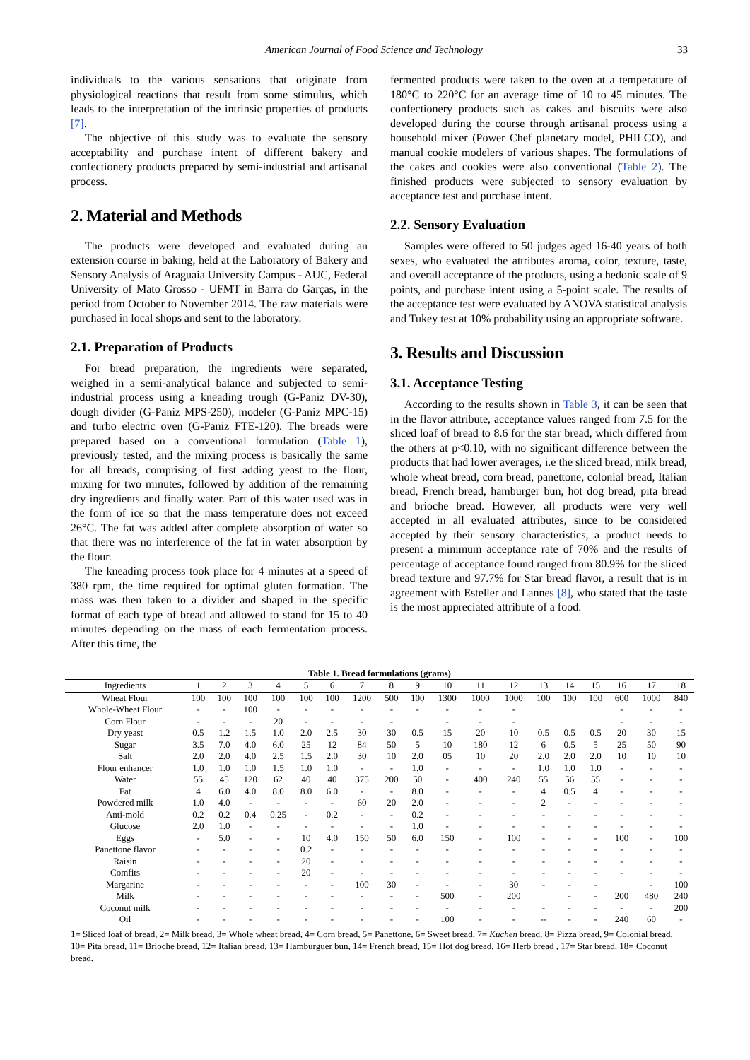American Journal of Food Science and Technology 33
individuals to the various sensations that originate from physiological reactions that result from some stimulus, which leads to the interpretation of the intrinsic properties of products [7].
The objective of this study was to evaluate the sensory acceptability and purchase intent of different bakery and confectionery products prepared by semi-industrial and artisanal process.
2. Material and Methods
The products were developed and evaluated during an extension course in baking, held at the Laboratory of Bakery and Sensory Analysis of Araguaia University Campus - AUC, Federal University of Mato Grosso - UFMT in Barra do Garças, in the period from October to November 2014. The raw materials were purchased in local shops and sent to the laboratory.
2.1. Preparation of Products
For bread preparation, the ingredients were separated, weighed in a semi-analytical balance and subjected to semi-industrial process using a kneading trough (G-Paniz DV-30), dough divider (G-Paniz MPS-250), modeler (G-Paniz MPC-15) and turbo electric oven (G-Paniz FTE-120). The breads were prepared based on a conventional formulation (Table 1), previously tested, and the mixing process is basically the same for all breads, comprising of first adding yeast to the flour, mixing for two minutes, followed by addition of the remaining dry ingredients and finally water. Part of this water used was in the form of ice so that the mass temperature does not exceed 26°C. The fat was added after complete absorption of water so that there was no interference of the fat in water absorption by the flour.
The kneading process took place for 4 minutes at a speed of 380 rpm, the time required for optimal gluten formation. The mass was then taken to a divider and shaped in the specific format of each type of bread and allowed to stand for 15 to 40 minutes depending on the mass of each fermentation process. After this time, the
fermented products were taken to the oven at a temperature of 180°C to 220°C for an average time of 10 to 45 minutes. The confectionery products such as cakes and biscuits were also developed during the course through artisanal process using a household mixer (Power Chef planetary model, PHILCO), and manual cookie modelers of various shapes. The formulations of the cakes and cookies were also conventional (Table 2). The finished products were subjected to sensory evaluation by acceptance test and purchase intent.
2.2. Sensory Evaluation
Samples were offered to 50 judges aged 16-40 years of both sexes, who evaluated the attributes aroma, color, texture, taste, and overall acceptance of the products, using a hedonic scale of 9 points, and purchase intent using a 5-point scale. The results of the acceptance test were evaluated by ANOVA statistical analysis and Tukey test at 10% probability using an appropriate software.
3. Results and Discussion
3.1. Acceptance Testing
According to the results shown in Table 3, it can be seen that in the flavor attribute, acceptance values ranged from 7.5 for the sliced loaf of bread to 8.6 for the star bread, which differed from the others at p<0.10, with no significant difference between the products that had lower averages, i.e the sliced bread, milk bread, whole wheat bread, corn bread, panettone, colonial bread, Italian bread, French bread, hamburger bun, hot dog bread, pita bread and brioche bread. However, all products were very well accepted in all evaluated attributes, since to be considered accepted by their sensory characteristics, a product needs to present a minimum acceptance rate of 70% and the results of percentage of acceptance found ranged from 80.9% for the sliced bread texture and 97.7% for Star bread flavor, a result that is in agreement with Esteller and Lannes [8], who stated that the taste is the most appreciated attribute of a food.
Table 1. Bread formulations (grams)
| Ingredients | 1 | 2 | 3 | 4 | 5 | 6 | 7 | 8 | 9 | 10 | 11 | 12 | 13 | 14 | 15 | 16 | 17 | 18 |
| --- | --- | --- | --- | --- | --- | --- | --- | --- | --- | --- | --- | --- | --- | --- | --- | --- | --- | --- |
| Wheat Flour | 100 | 100 | 100 | 100 | 100 | 100 | 1200 | 500 | 100 | 1300 | 1000 | 1000 | 100 | 100 | 100 | 600 | 1000 | 840 |
| Whole-Wheat Flour | - | - | 100 | - | - | - | - | - | - | - | - | - | | | | - | - | - |
| Corn Flour | - | - | - | 20 | - | - | - | - | | - | - | - | | | | - | - | - |
| Dry yeast | 0.5 | 1.2 | 1.5 | 1.0 | 2.0 | 2.5 | 30 | 30 | 0.5 | 15 | 20 | 10 | 0.5 | 0.5 | 0.5 | 20 | 30 | 15 |
| Sugar | 3.5 | 7.0 | 4.0 | 6.0 | 25 | 12 | 84 | 50 | 5 | 10 | 180 | 12 | 6 | 0.5 | 5 | 25 | 50 | 90 |
| Salt | 2.0 | 2.0 | 4.0 | 2.5 | 1.5 | 2.0 | 30 | 10 | 2.0 | 05 | 10 | 20 | 2.0 | 2.0 | 2.0 | 10 | 10 | 10 |
| Flour enhancer | 1.0 | 1.0 | 1.0 | 1.5 | 1.0 | 1.0 | - | - | 1.0 | - | - | - | 1.0 | 1.0 | 1.0 | - | - | - |
| Water | 55 | 45 | 120 | 62 | 40 | 40 | 375 | 200 | 50 | - | 400 | 240 | 55 | 56 | 55 | - | - | - |
| Fat | 4 | 6.0 | 4.0 | 8.0 | 8.0 | 6.0 | - | - | 8.0 | - | - | - | 4 | 0.5 | 4 | - | - | - |
| Powdered milk | 1.0 | 4.0 | - | - | - | - | 60 | 20 | 2.0 | - | - | - | 2 | - | - | - | - | - |
| Anti-mold | 0.2 | 0.2 | 0.4 | 0.25 | - | 0.2 | - | - | 0.2 | - | - | - | - | - | - | - | - | - |
| Glucose | 2.0 | 1.0 | - | - | - | - | - | - | 1.0 | - | - | - | - | - | - | - | - | - |
| Eggs | - | 5.0 | - | - | 10 | 4.0 | 150 | 50 | 6.0 | 150 | - | 100 | - | - | - | 100 | - | 100 |
| Panettone flavor | - | - | - | - | 0.2 | - | - | - | - | - | - | - | - | - | - | - | - | - |
| Raisin | - | - | - | - | 20 | - | - | - | - | - | - | - | - | - | - | - | - | - |
| Comfits | - | - | - | - | 20 | - | - | - | - | - | - | - | - | - | - | - | - | - |
| Margarine | - | - | - | - | - | - | 100 | 30 | - | - | - | 30 | - | - | - | | - | 100 |
| Milk | - | - | - | - | - | - | - | - | - | 500 | - | 200 | | - | - | 200 | 480 | 240 |
| Coconut milk | - | - | - | - | - | - | - | - | - | - | - | - | - | - | - | - | - | 200 |
| Oil | - | - | - | - | - | - | - | - | - | 100 | - | - | -- | - | - | 240 | 60 | - |
1= Sliced loaf of bread, 2= Milk bread, 3= Whole wheat bread, 4= Corn bread, 5= Panettone, 6= Sweet bread, 7= Kuchen bread, 8= Pizza bread, 9= Colonial bread, 10= Pita bread, 11= Brioche bread, 12= Italian bread, 13= Hamburguer bun, 14= French bread, 15= Hot dog bread, 16= Herb bread , 17= Star bread, 18= Coconut bread.